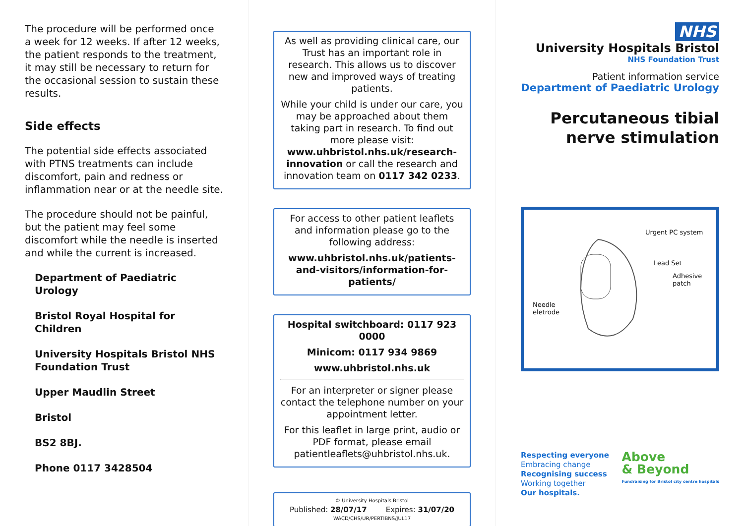The procedure will be performed once a week for 12 weeks. If after 12 weeks, the patient responds to the treatment, it may still be necessary to return for the occasional session to sustain these results.
Side effects
The potential side effects associated with PTNS treatments can include discomfort, pain and redness or inflammation near or at the needle site.
The procedure should not be painful, but the patient may feel some discomfort while the needle is inserted and while the current is increased.
Department of Paediatric Urology
Bristol Royal Hospital for Children
University Hospitals Bristol NHS Foundation Trust
Upper Maudlin Street
Bristol
BS2 8BJ.
Phone 0117 3428504
As well as providing clinical care, our Trust has an important role in research. This allows us to discover new and improved ways of treating patients.
While your child is under our care, you may be approached about them taking part in research. To find out more please visit: www.uhbristol.nhs.uk/research-innovation or call the research and innovation team on 0117 342 0233.
For access to other patient leaflets and information please go to the following address:
www.uhbristol.nhs.uk/patients-and-visitors/information-for-patients/
Hospital switchboard: 0117 923 0000
Minicom: 0117 934 9869
www.uhbristol.nhs.uk
For an interpreter or signer please contact the telephone number on your appointment letter.
For this leaflet in large print, audio or PDF format, please email patientleaflets@uhbristol.nhs.uk.
© University Hospitals Bristol
Published: 28/07/17 Expires: 31/07/20
WACD/CHS/UR/PERTIBNS/JUL17
NHS
University Hospitals Bristol
NHS Foundation Trust
Patient information service
Department of Paediatric Urology
Percutaneous tibial nerve stimulation
Urgent PC system
Lead Set
Adhesive
patch
Needle
eletrode
Respecting everyone
Embracing change
Recognising success
Working together
Our hospitals.
Above
& Beyond
Fundraising for Bristol city centre hospitals